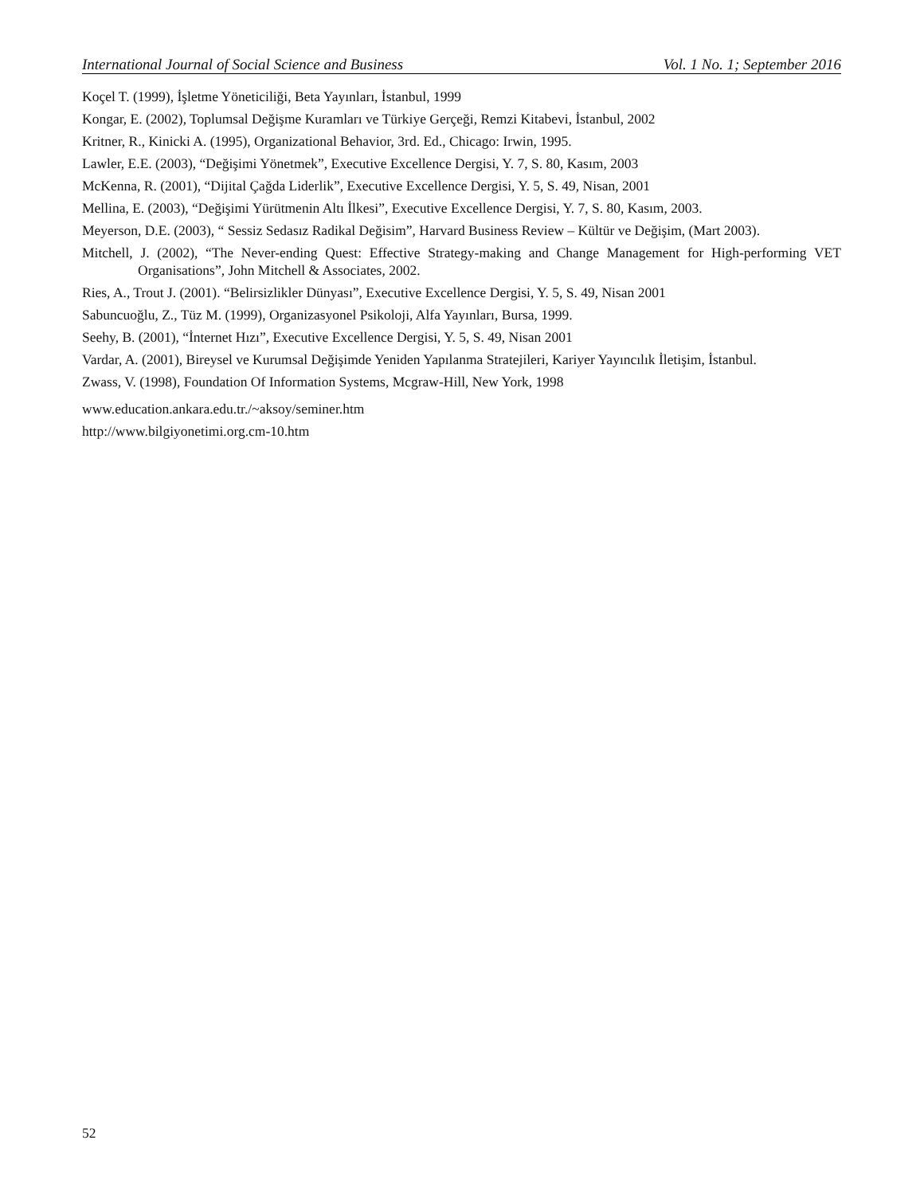International Journal of Social Science and Business Vol. 1 No. 1; September 2016
Koçel T. (1999), İşletme Yöneticiliği, Beta Yayınları, İstanbul, 1999
Kongar, E. (2002), Toplumsal Değişme Kuramları ve Türkiye Gerçeği, Remzi Kitabevi, İstanbul, 2002
Kritner, R., Kinicki A. (1995), Organizational Behavior, 3rd. Ed., Chicago: Irwin, 1995.
Lawler, E.E. (2003), “Değişimi Yönetmek”, Executive Excellence Dergisi, Y. 7, S. 80, Kasım, 2003
McKenna, R. (2001), “Dijital Çağda Liderlik”, Executive Excellence Dergisi, Y. 5, S. 49, Nisan, 2001
Mellina, E. (2003), “Değişimi Yürütmenin Altı İlkesi”, Executive Excellence Dergisi, Y. 7, S. 80, Kasım, 2003.
Meyerson, D.E. (2003), “ Sessiz Sedasız Radikal Değisim”, Harvard Business Review – Kültür ve Değişim, (Mart 2003).
Mitchell, J. (2002), “The Never-ending Quest: Effective Strategy-making and Change Management for High-performing VET Organisations”, John Mitchell & Associates, 2002.
Ries, A., Trout J. (2001). “Belirsizlikler Dünyası”, Executive Excellence Dergisi, Y. 5, S. 49, Nisan 2001
Sabuncuoğlu, Z., Tüz M. (1999), Organizasyonel Psikoloji, Alfa Yayınları, Bursa, 1999.
Seehy, B. (2001), “İnternet Hızı”, Executive Excellence Dergisi, Y. 5, S. 49, Nisan 2001
Vardar, A. (2001), Bireysel ve Kurumsal Değişimde Yeniden Yapılanma Stratejileri, Kariyer Yayıncılık İletişim, İstanbul.
Zwass, V. (1998), Foundation Of Information Systems, Mcgraw-Hill, New York, 1998
www.education.ankara.edu.tr./~aksoy/seminer.htm
http://www.bilgiyonetimi.org.cm-10.htm
52